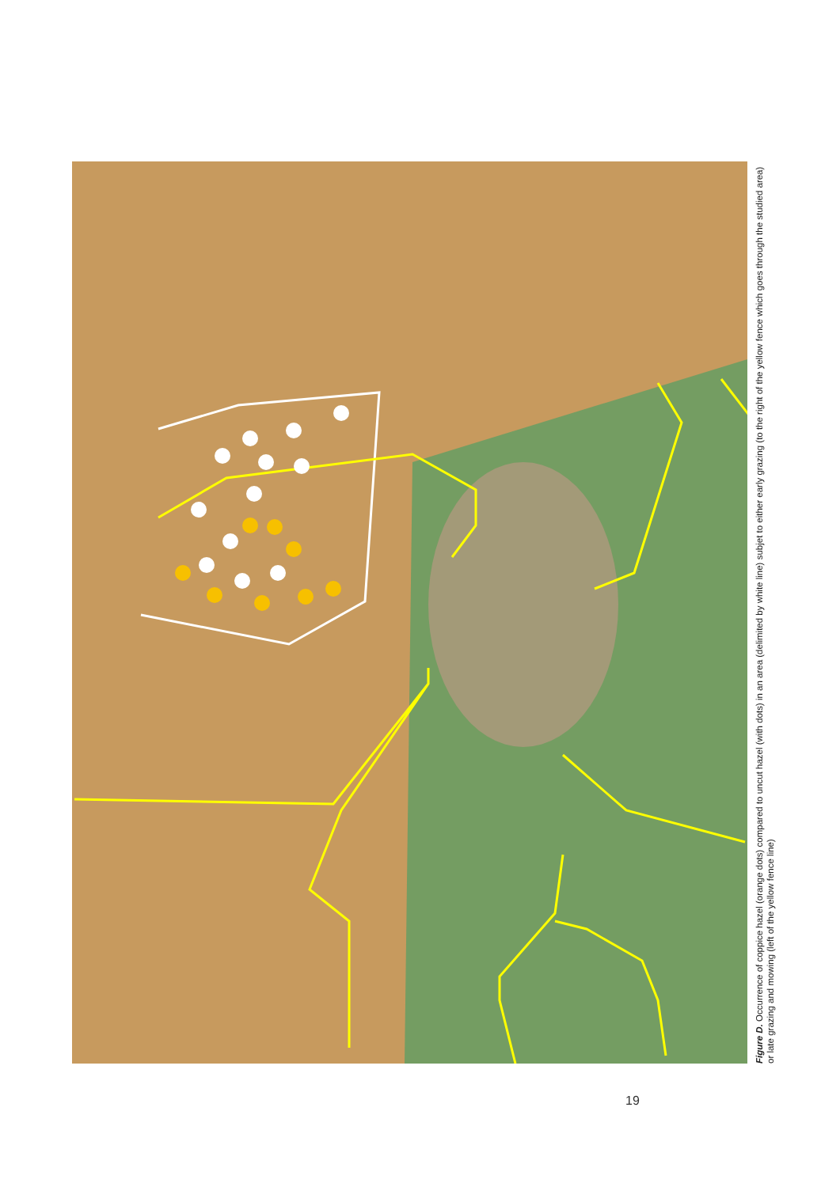Figure D. Occurrence of coppice hazel (orange dots) compared to uncut hazel (with dots) in an area (delimited by white line) subjet to either early grazing (to the right of the yellow fence which goes through the studied area) or late grazing and mowing (left of the yellow fence line)
19